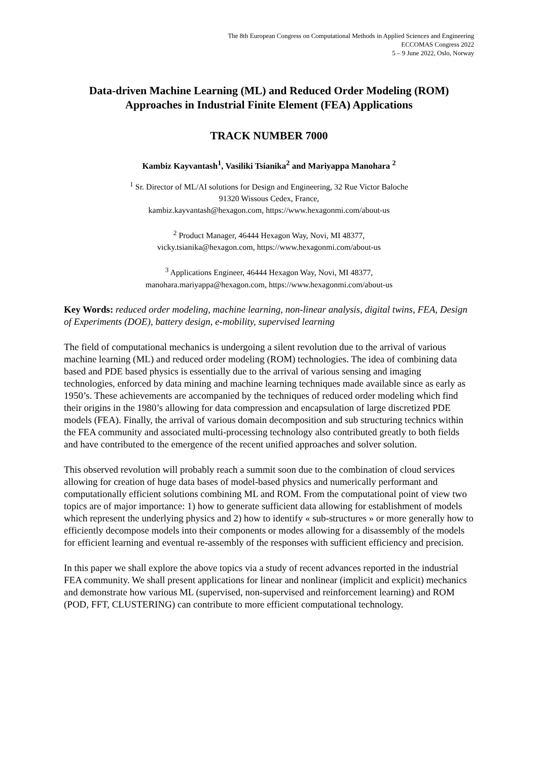The 8th European Congress on Computational Methods in Applied Sciences and Engineering
ECCOMAS Congress 2022
5 – 9 June 2022, Oslo, Norway
Data-driven Machine Learning (ML) and Reduced Order Modeling (ROM) Approaches in Industrial Finite Element (FEA) Applications
TRACK NUMBER 7000
Kambiz Kayvantash<sup>1</sup>, Vasiliki Tsianika<sup>2</sup> and Mariyappa Manohara <sup>2</sup>
<sup>1</sup> Sr. Director of ML/AI solutions for Design and Engineering, 32 Rue Victor Baloche
91320 Wissous Cedex, France,
kambiz.kayvantash@hexagon.com, https://www.hexagonmi.com/about-us
<sup>2</sup> Product Manager, 46444 Hexagon Way, Novi, MI 48377,
vicky.tsianika@hexagon.com, https://www.hexagonmi.com/about-us
<sup>3</sup> Applications Engineer, 46444 Hexagon Way, Novi, MI 48377,
manohara.mariyappa@hexagon.com, https://www.hexagonmi.com/about-us
Key Words: reduced order modeling, machine learning, non-linear analysis, digital twins, FEA, Design of Experiments (DOE), battery design, e-mobility, supervised learning
The field of computational mechanics is undergoing a silent revolution due to the arrival of various machine learning (ML) and reduced order modeling (ROM) technologies. The idea of combining data based and PDE based physics is essentially due to the arrival of various sensing and imaging technologies, enforced by data mining and machine learning techniques made available since as early as 1950’s. These achievements are accompanied by the techniques of reduced order modeling which find their origins in the 1980’s allowing for data compression and encapsulation of large discretized PDE models (FEA). Finally, the arrival of various domain decomposition and sub structuring technics within the FEA community and associated multi-processing technology also contributed greatly to both fields and have contributed to the emergence of the recent unified approaches and solver solution.
This observed revolution will probably reach a summit soon due to the combination of cloud services allowing for creation of huge data bases of model-based physics and numerically performant and computationally efficient solutions combining ML and ROM. From the computational point of view two topics are of major importance: 1) how to generate sufficient data allowing for establishment of models which represent the underlying physics and 2) how to identify « sub-structures » or more generally how to efficiently decompose models into their components or modes allowing for a disassembly of the models for efficient learning and eventual re-assembly of the responses with sufficient efficiency and precision.
In this paper we shall explore the above topics via a study of recent advances reported in the industrial FEA community. We shall present applications for linear and nonlinear (implicit and explicit) mechanics and demonstrate how various ML (supervised, non-supervised and reinforcement learning) and ROM (POD, FFT, CLUSTERING) can contribute to more efficient computational technology.